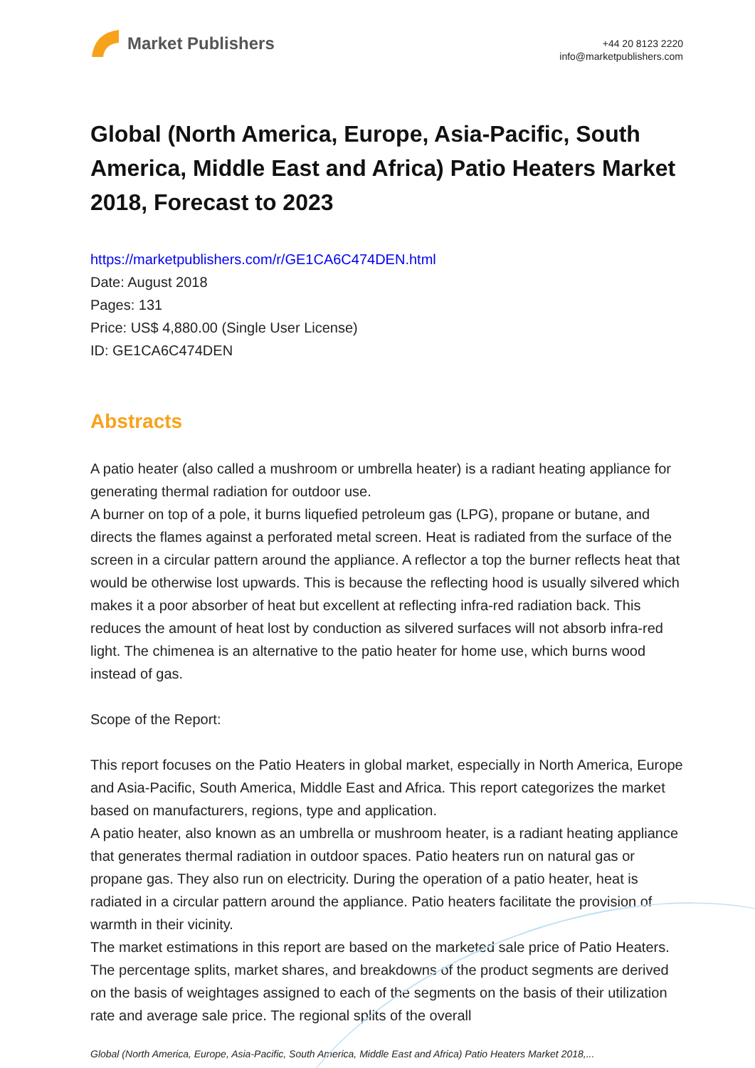Market Publishers
+44 20 8123 2220
info@marketpublishers.com
Global (North America, Europe, Asia-Pacific, South America, Middle East and Africa) Patio Heaters Market 2018, Forecast to 2023
https://marketpublishers.com/r/GE1CA6C474DEN.html
Date: August 2018
Pages: 131
Price: US$ 4,880.00 (Single User License)
ID: GE1CA6C474DEN
Abstracts
A patio heater (also called a mushroom or umbrella heater) is a radiant heating appliance for generating thermal radiation for outdoor use.
A burner on top of a pole, it burns liquefied petroleum gas (LPG), propane or butane, and directs the flames against a perforated metal screen. Heat is radiated from the surface of the screen in a circular pattern around the appliance. A reflector a top the burner reflects heat that would be otherwise lost upwards. This is because the reflecting hood is usually silvered which makes it a poor absorber of heat but excellent at reflecting infra-red radiation back. This reduces the amount of heat lost by conduction as silvered surfaces will not absorb infra-red light. The chimenea is an alternative to the patio heater for home use, which burns wood instead of gas.
Scope of the Report:
This report focuses on the Patio Heaters in global market, especially in North America, Europe and Asia-Pacific, South America, Middle East and Africa. This report categorizes the market based on manufacturers, regions, type and application.
A patio heater, also known as an umbrella or mushroom heater, is a radiant heating appliance that generates thermal radiation in outdoor spaces. Patio heaters run on natural gas or propane gas. They also run on electricity. During the operation of a patio heater, heat is radiated in a circular pattern around the appliance. Patio heaters facilitate the provision of warmth in their vicinity.
The market estimations in this report are based on the marketed sale price of Patio Heaters. The percentage splits, market shares, and breakdowns of the product segments are derived on the basis of weightages assigned to each of the segments on the basis of their utilization rate and average sale price. The regional splits of the overall
Global (North America, Europe, Asia-Pacific, South America, Middle East and Africa) Patio Heaters Market 2018,...